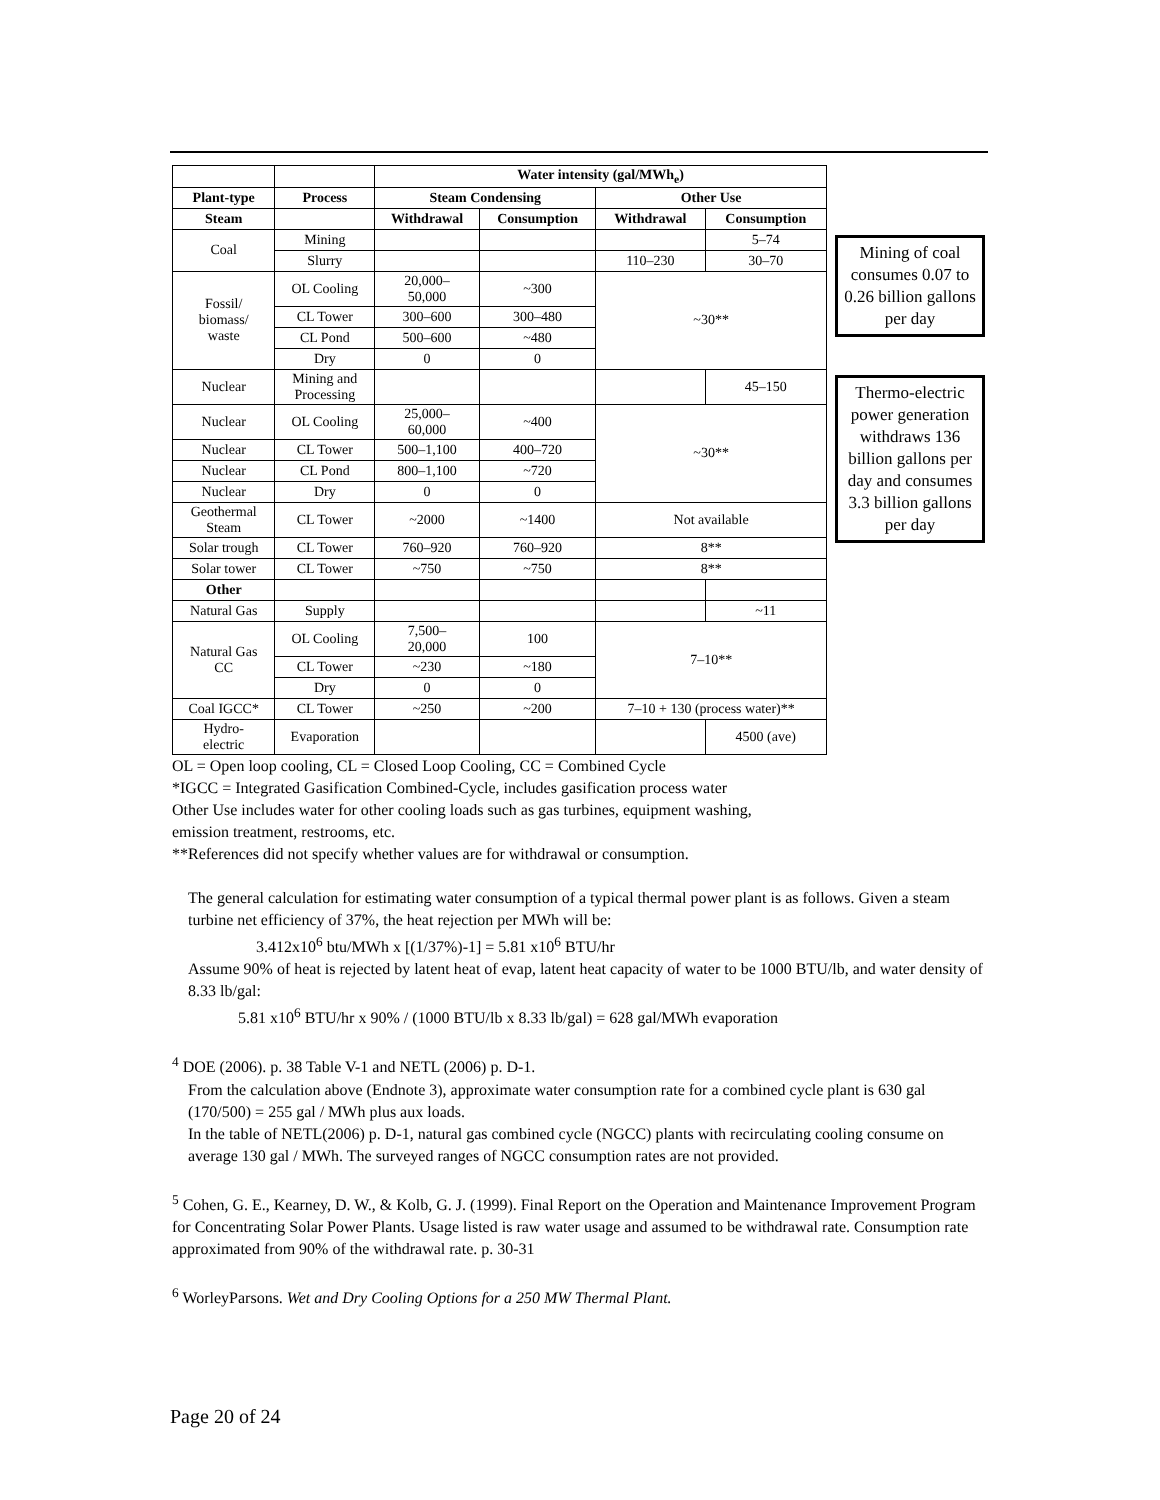| | | Water intensity (gal/MWh<sub>e</sub>) | | | |
| Plant-type | Process | Steam Condensing | | Other Use | |
| Steam | | Withdrawal | Consumption | Withdrawal | Consumption |
| Coal | Mining | | | | 5–74 |
| | Slurry | | | 110–230 | 30–70 |
| Fossil/ biomass/ waste | OL Cooling | 20,000– 50,000 | ~300 | ~30** | |
| | CL Tower | 300–600 | 300–480 | | |
| | CL Pond | 500–600 | ~480 | | |
| | Dry | 0 | 0 | | |
| Nuclear | Mining and Processing | | | | 45–150 |
| Nuclear | OL Cooling | 25,000– 60,000 | ~400 | ~30** | |
| Nuclear | CL Tower | 500–1,100 | 400–720 | | |
| Nuclear | CL Pond | 800–1,100 | ~720 | | |
| Nuclear | Dry | 0 | 0 | | |
| Geothermal Steam | CL Tower | ~2000 | ~1400 | Not available | |
| Solar trough | CL Tower | 760–920 | 760–920 | 8** | |
| Solar tower | CL Tower | ~750 | ~750 | 8** | |
| Other | | | | | |
| Natural Gas | Supply | | | | ~11 |
| Natural Gas CC | OL Cooling | 7,500– 20,000 | 100 | 7–10** | |
| | CL Tower | ~230 | ~180 | | |
| | Dry | 0 | 0 | | |
| Coal IGCC* | CL Tower | ~250 | ~200 | 7–10 + 130 (process water)** | |
| Hydro- electric | Evaporation | | | | 4500 (ave) |
Mining of coal consumes 0.07 to 0.26 billion gallons per day
Thermo-electric power generation withdraws 136 billion gallons per day and consumes 3.3 billion gallons per day
OL = Open loop cooling, CL = Closed Loop Cooling, CC = Combined Cycle
*IGCC = Integrated Gasification Combined-Cycle, includes gasification process water
Other Use includes water for other cooling loads such as gas turbines, equipment washing,
emission treatment, restrooms, etc.
**References did not specify whether values are for withdrawal or consumption.
The general calculation for estimating water consumption of a typical thermal power plant is as follows. Given a steam turbine net efficiency of 37%, the heat rejection per MWh will be:
3.412x10<sup>6</sup> btu/MWh x [(1/37%)-1] = 5.81 x10<sup>6</sup> BTU/hr
Assume 90% of heat is rejected by latent heat of evap, latent heat capacity of water to be 1000 BTU/lb, and water density of 8.33 lb/gal:
5.81 x10<sup>6</sup> BTU/hr x 90% / (1000 BTU/lb x 8.33 lb/gal) = 628 gal/MWh evaporation
<sup>4</sup> DOE (2006). p. 38 Table V-1 and NETL (2006) p. D-1.
From the calculation above (Endnote 3), approximate water consumption rate for a combined cycle plant is 630 gal (170/500) = 255 gal / MWh plus aux loads.
In the table of NETL(2006) p. D-1, natural gas combined cycle (NGCC) plants with recirculating cooling consume on average 130 gal / MWh. The surveyed ranges of NGCC consumption rates are not provided.
<sup>5</sup> Cohen, G. E., Kearney, D. W., & Kolb, G. J. (1999). Final Report on the Operation and Maintenance Improvement Program for Concentrating Solar Power Plants. Usage listed is raw water usage and assumed to be withdrawal rate. Consumption rate approximated from 90% of the withdrawal rate. p. 30-31
<sup>6</sup> WorleyParsons. Wet and Dry Cooling Options for a 250 MW Thermal Plant.
Page 20 of 24